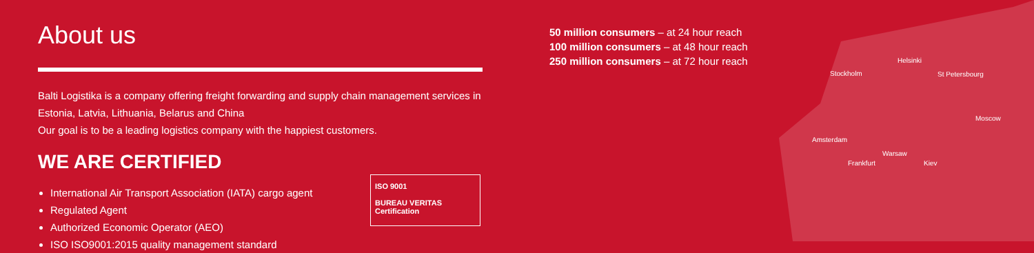About us
Balti Logistika is a company offering freight forwarding and supply chain management services in
Estonia, Latvia, Lithuania, Belarus and China
Our goal is to be a leading logistics company with the happiest customers.
WE ARE CERTIFIED
International Air Transport Association (IATA) cargo agent
Regulated Agent
Authorized Economic Operator (AEO)
ISO ISO9001:2015 quality management standard
ISO 9001
BUREAU VERITAS
Certification
50 million consumers – at 24 hour reach
100 million consumers – at 48 hour reach
250 million consumers – at 72 hour reach
Helsinki
Stockholm St Petersbourg
Moscow
Amsterdam
Warsaw
Frankfurt Kiev